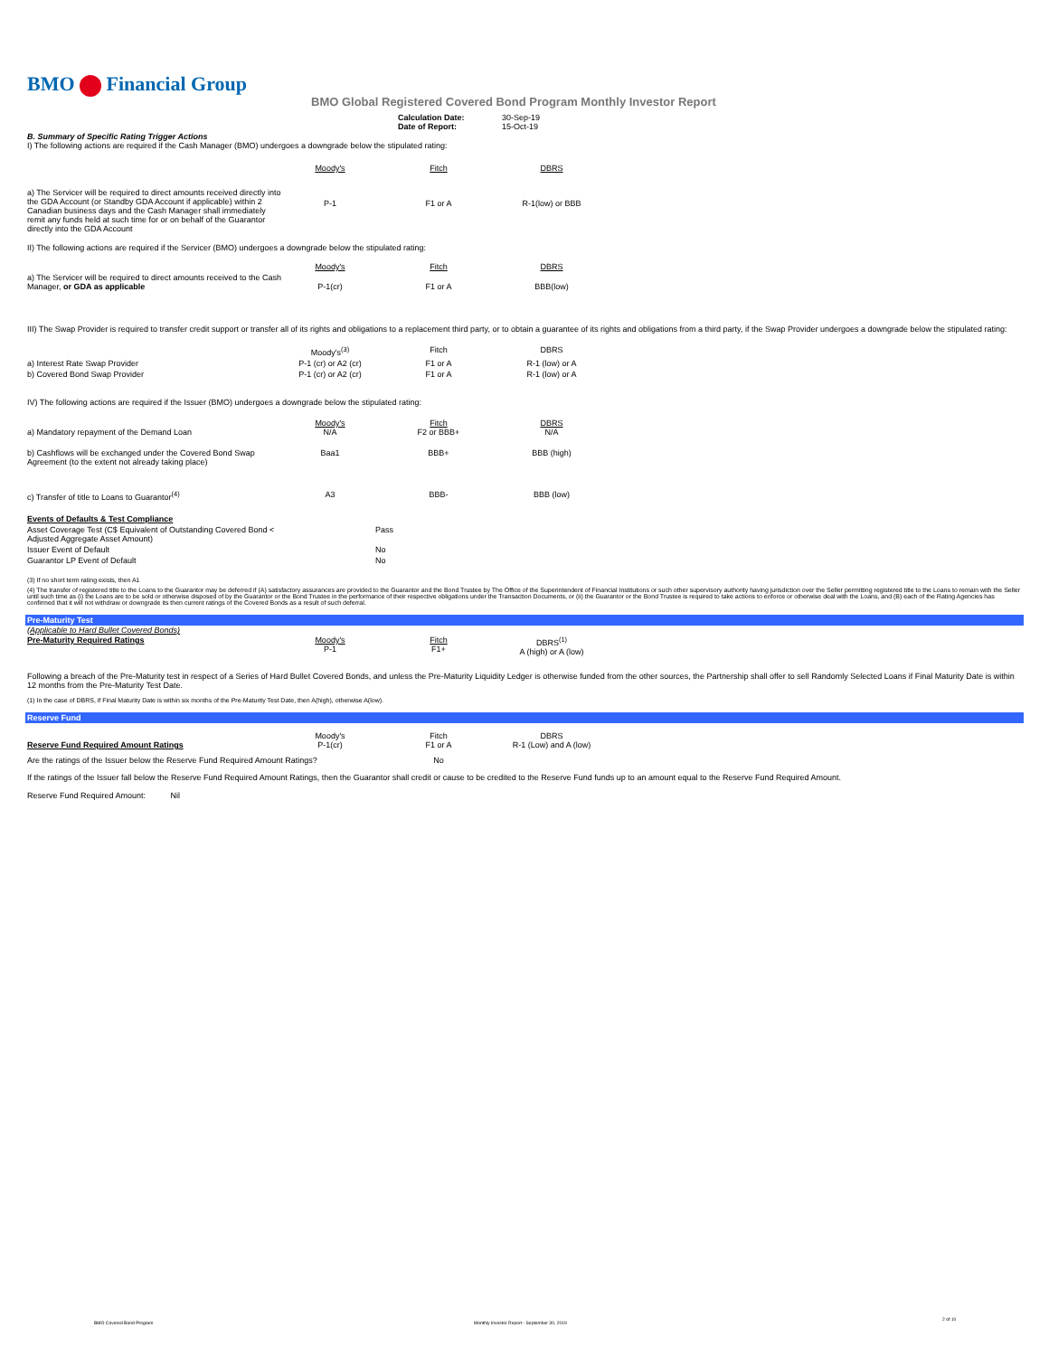BMO Financial Group
BMO Global Registered Covered Bond Program Monthly Investor Report
| Calculation Date: Date of Report: | 30-Sep-19 15-Oct-19 |
B. Summary of Specific Rating Trigger Actions
I) The following actions are required if the Cash Manager (BMO) undergoes a downgrade below the stipulated rating:
| | Moody's | Fitch | DBRS |
| a) The Servicer will be required to direct amounts received directly into the GDA Account (or Standby GDA Account if applicable) within 2 Canadian business days and the Cash Manager shall immediately remit any funds held at such time for or on behalf of the Guarantor directly into the GDA Account | P-1 | F1 or A | R-1(low) or BBB |
II) The following actions are required if the Servicer (BMO) undergoes a downgrade below the stipulated rating:
| | Moody's | Fitch | DBRS |
| a) The Servicer will be required to direct amounts received to the Cash Manager, or GDA as applicable | P-1(cr) | F1 or A | BBB(low) |
III) The Swap Provider is required to transfer credit support or transfer all of its rights and obligations to a replacement third party, or to obtain a guarantee of its rights and obligations from a third party, if the Swap Provider undergoes a downgrade below the stipulated rating:
| | Moody's<sup>(3)</sup> | Fitch | DBRS |
| a) Interest Rate Swap Provider | P-1 (cr) or A2 (cr) | F1 or A | R-1 (low) or A |
| b) Covered Bond Swap Provider | P-1 (cr) or A2 (cr) | F1 or A | R-1 (low) or A |
IV) The following actions are required if the Issuer (BMO) undergoes a downgrade below the stipulated rating:
| a) Mandatory repayment of the Demand Loan | Moody's N/A | Fitch F2 or BBB+ | DBRS N/A |
| b) Cashflows will be exchanged under the Covered Bond Swap Agreement (to the extent not already taking place) | Baa1 | BBB+ | BBB (high) |
| c) Transfer of title to Loans to Guarantor<sup>(4)</sup> | A3 | BBB- | BBB (low) |
| Events of Defaults & Test Compliance | | |
| Asset Coverage Test (C$ Equivalent of Outstanding Covered Bond < Adjusted Aggregate Asset Amount) | | Pass |
| Issuer Event of Default | | No |
| Guarantor LP Event of Default | | No |
(3) If no short term rating exists, then A1
(4) The transfer of registered title to the Loans to the Guarantor may be deferred if (A) satisfactory assurances are provided to the Guarantor and the Bond Trustee by The Office of the Superintendent of Financial Institutions or such other supervisory authority having jurisdiction over the Seller permitting registered title to the Loans to remain with the Seller until such time as (i) the Loans are to be sold or otherwise disposed of by the Guarantor or the Bond Trustee in the performance of their respective obligations under the Transaction Documents, or (ii) the Guarantor or the Bond Trustee is required to take actions to enforce or otherwise deal with the Loans, and (B) each of the Rating Agencies has confirmed that it will not withdraw or downgrade its then current ratings of the Covered Bonds as a result of such deferral.
Pre-Maturity Test
(Applicable to Hard Bullet Covered Bonds)
| Pre-Maturity Required Ratings | Moody's P-1 | Fitch F1+ | DBRS<sup>(1)</sup> A (high) or A (low) |
Following a breach of the Pre-Maturity test in respect of a Series of Hard Bullet Covered Bonds, and unless the Pre-Maturity Liquidity Ledger is otherwise funded from the other sources, the Partnership shall offer to sell Randomly Selected Loans if Final Maturity Date is within 12 months from the Pre-Maturity Test Date.
(1) In the case of DBRS, if Final Maturity Date is within six months of the Pre-Maturity Test Date, then A(high), otherwise A(low).
Reserve Fund
| Reserve Fund Required Amount Ratings | Moody's P-1(cr) | Fitch F1 or A | DBRS R-1 (Low) and A (low) |
| Are the ratings of the Issuer below the Reserve Fund Required Amount Ratings? | | No | |
If the ratings of the Issuer fall below the Reserve Fund Required Amount Ratings, then the Guarantor shall credit or cause to be credited to the Reserve Fund funds up to an amount equal to the Reserve Fund Required Amount.
Reserve Fund Required Amount: Nil
BMO Covered Bond Program Monthly Investor Report - September 30, 2019 2 of 10